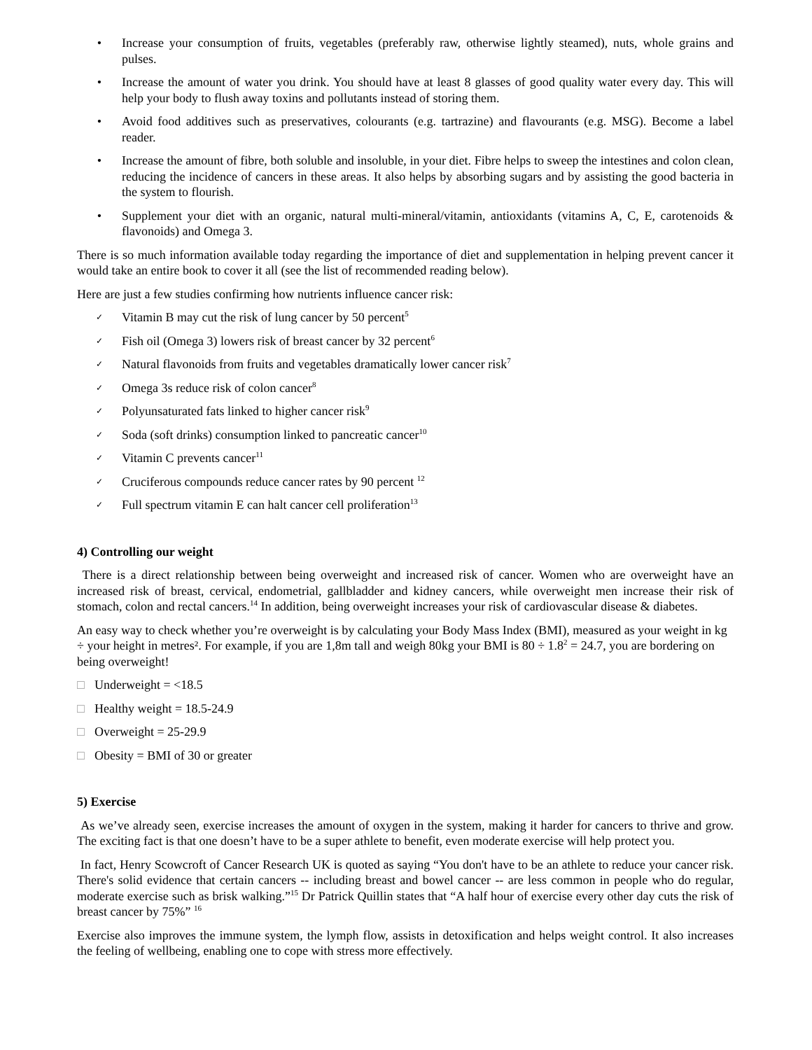• Increase your consumption of fruits, vegetables (preferably raw, otherwise lightly steamed), nuts, whole grains and pulses.
• Increase the amount of water you drink. You should have at least 8 glasses of good quality water every day. This will help your body to flush away toxins and pollutants instead of storing them.
• Avoid food additives such as preservatives, colourants (e.g. tartrazine) and flavourants (e.g. MSG). Become a label reader.
• Increase the amount of fibre, both soluble and insoluble, in your diet. Fibre helps to sweep the intestines and colon clean, reducing the incidence of cancers in these areas. It also helps by absorbing sugars and by assisting the good bacteria in the system to flourish.
• Supplement your diet with an organic, natural multi-mineral/vitamin, antioxidants (vitamins A, C, E, carotenoids & flavonoids) and Omega 3.
There is so much information available today regarding the importance of diet and supplementation in helping prevent cancer it would take an entire book to cover it all (see the list of recommended reading below).
Here are just a few studies confirming how nutrients influence cancer risk:
✓ Vitamin B may cut the risk of lung cancer by 50 percent<sup>5</sup>
✓ Fish oil (Omega 3) lowers risk of breast cancer by 32 percent<sup>6</sup>
✓ Natural flavonoids from fruits and vegetables dramatically lower cancer risk<sup>7</sup>
✓ Omega 3s reduce risk of colon cancer<sup>8</sup>
✓ Polyunsaturated fats linked to higher cancer risk<sup>9</sup>
✓ Soda (soft drinks) consumption linked to pancreatic cancer<sup>10</sup>
✓ Vitamin C prevents cancer<sup>11</sup>
✓ Cruciferous compounds reduce cancer rates by 90 percent <sup>12</sup>
✓ Full spectrum vitamin E can halt cancer cell proliferation<sup>13</sup>
4) Controlling our weight
There is a direct relationship between being overweight and increased risk of cancer. Women who are overweight have an increased risk of breast, cervical, endometrial, gallbladder and kidney cancers, while overweight men increase their risk of stomach, colon and rectal cancers.<sup>14</sup> In addition, being overweight increases your risk of cardiovascular disease & diabetes.
An easy way to check whether you’re overweight is by calculating your Body Mass Index (BMI), measured as your weight in kg ÷ your height in metres². For example, if you are 1,8m tall and weigh 80kg your BMI is 80 ÷ 1.8<sup>2</sup> = 24.7, you are bordering on being overweight!
□ Underweight = <18.5
□ Healthy weight = 18.5-24.9
□ Overweight = 25-29.9
□ Obesity = BMI of 30 or greater
5) Exercise
As we’ve already seen, exercise increases the amount of oxygen in the system, making it harder for cancers to thrive and grow. The exciting fact is that one doesn’t have to be a super athlete to benefit, even moderate exercise will help protect you.
In fact, Henry Scowcroft of Cancer Research UK is quoted as saying “You don't have to be an athlete to reduce your cancer risk. There's solid evidence that certain cancers -- including breast and bowel cancer -- are less common in people who do regular, moderate exercise such as brisk walking.”<sup>15</sup> Dr Patrick Quillin states that “A half hour of exercise every other day cuts the risk of breast cancer by 75%” <sup>16</sup>
Exercise also improves the immune system, the lymph flow, assists in detoxification and helps weight control. It also increases the feeling of wellbeing, enabling one to cope with stress more effectively.